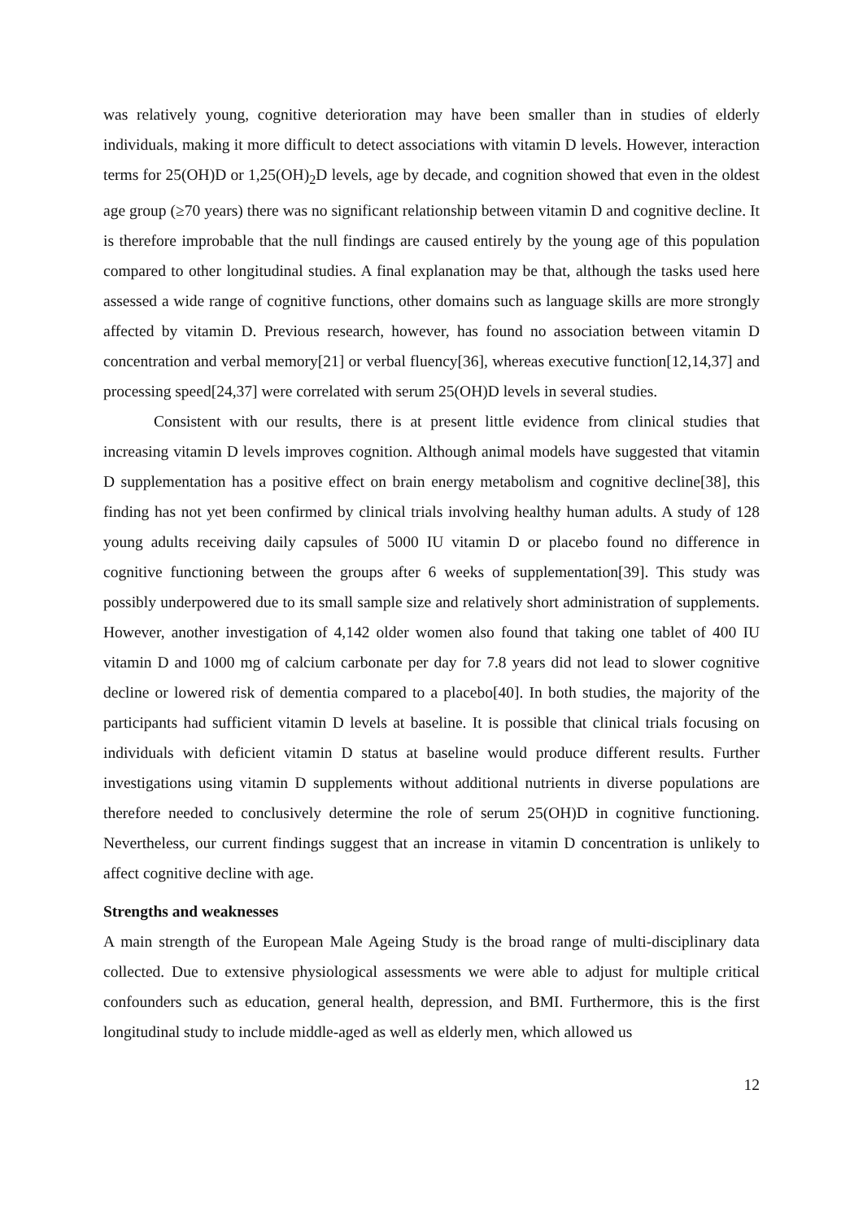was relatively young, cognitive deterioration may have been smaller than in studies of elderly individuals, making it more difficult to detect associations with vitamin D levels. However, interaction terms for 25(OH)D or 1,25(OH)<sub>2</sub>D levels, age by decade, and cognition showed that even in the oldest age group (≥70 years) there was no significant relationship between vitamin D and cognitive decline. It is therefore improbable that the null findings are caused entirely by the young age of this population compared to other longitudinal studies. A final explanation may be that, although the tasks used here assessed a wide range of cognitive functions, other domains such as language skills are more strongly affected by vitamin D. Previous research, however, has found no association between vitamin D concentration and verbal memory[21] or verbal fluency[36], whereas executive function[12,14,37] and processing speed[24,37] were correlated with serum 25(OH)D levels in several studies.
Consistent with our results, there is at present little evidence from clinical studies that increasing vitamin D levels improves cognition. Although animal models have suggested that vitamin D supplementation has a positive effect on brain energy metabolism and cognitive decline[38], this finding has not yet been confirmed by clinical trials involving healthy human adults. A study of 128 young adults receiving daily capsules of 5000 IU vitamin D or placebo found no difference in cognitive functioning between the groups after 6 weeks of supplementation[39]. This study was possibly underpowered due to its small sample size and relatively short administration of supplements. However, another investigation of 4,142 older women also found that taking one tablet of 400 IU vitamin D and 1000 mg of calcium carbonate per day for 7.8 years did not lead to slower cognitive decline or lowered risk of dementia compared to a placebo[40]. In both studies, the majority of the participants had sufficient vitamin D levels at baseline. It is possible that clinical trials focusing on individuals with deficient vitamin D status at baseline would produce different results. Further investigations using vitamin D supplements without additional nutrients in diverse populations are therefore needed to conclusively determine the role of serum 25(OH)D in cognitive functioning. Nevertheless, our current findings suggest that an increase in vitamin D concentration is unlikely to affect cognitive decline with age.
Strengths and weaknesses
A main strength of the European Male Ageing Study is the broad range of multi-disciplinary data collected. Due to extensive physiological assessments we were able to adjust for multiple critical confounders such as education, general health, depression, and BMI. Furthermore, this is the first longitudinal study to include middle-aged as well as elderly men, which allowed us
12